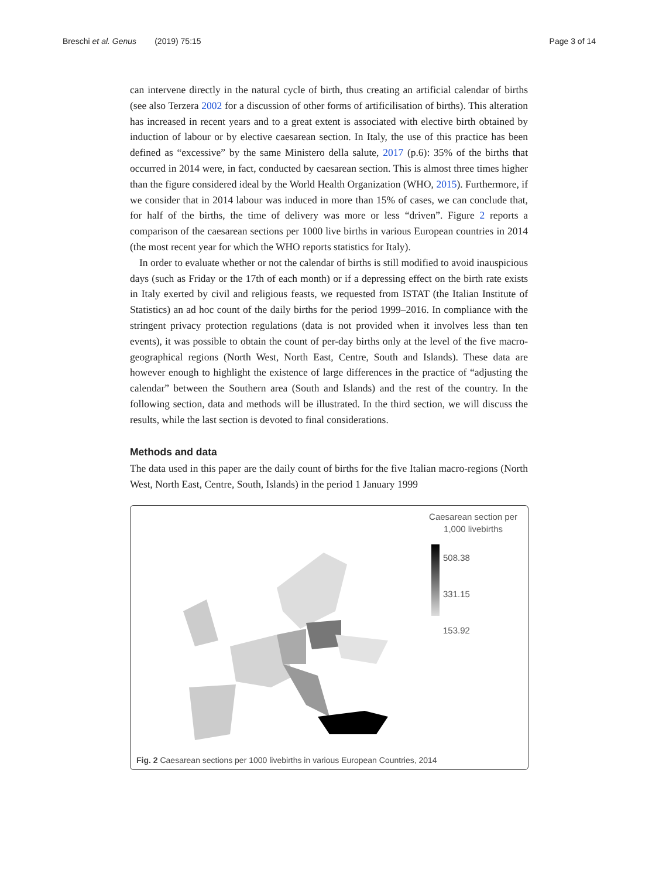Breschi et al. Genus (2019) 75:15 Page 3 of 14
can intervene directly in the natural cycle of birth, thus creating an artificial calendar of births (see also Terzera 2002 for a discussion of other forms of artificilisation of births). This alteration has increased in recent years and to a great extent is associated with elective birth obtained by induction of labour or by elective caesarean section. In Italy, the use of this practice has been defined as “excessive” by the same Ministero della salute, 2017 (p.6): 35% of the births that occurred in 2014 were, in fact, conducted by caesarean section. This is almost three times higher than the figure considered ideal by the World Health Organization (WHO, 2015). Furthermore, if we consider that in 2014 labour was induced in more than 15% of cases, we can conclude that, for half of the births, the time of delivery was more or less “driven”. Figure 2 reports a comparison of the caesarean sections per 1000 live births in various European countries in 2014 (the most recent year for which the WHO reports statistics for Italy).
In order to evaluate whether or not the calendar of births is still modified to avoid inauspicious days (such as Friday or the 17th of each month) or if a depressing effect on the birth rate exists in Italy exerted by civil and religious feasts, we requested from ISTAT (the Italian Institute of Statistics) an ad hoc count of the daily births for the period 1999–2016. In compliance with the stringent privacy protection regulations (data is not provided when it involves less than ten events), it was possible to obtain the count of per-day births only at the level of the five macro-geographical regions (North West, North East, Centre, South and Islands). These data are however enough to highlight the existence of large differences in the practice of “adjusting the calendar” between the Southern area (South and Islands) and the rest of the country. In the following section, data and methods will be illustrated. In the third section, we will discuss the results, while the last section is devoted to final considerations.
Methods and data
The data used in this paper are the daily count of births for the five Italian macro-regions (North West, North East, Centre, South, Islands) in the period 1 January 1999
Caesarean section per
1,000 livebirths
508.38
331.15
153.92
Fig. 2 Caesarean sections per 1000 livebirths in various European Countries, 2014